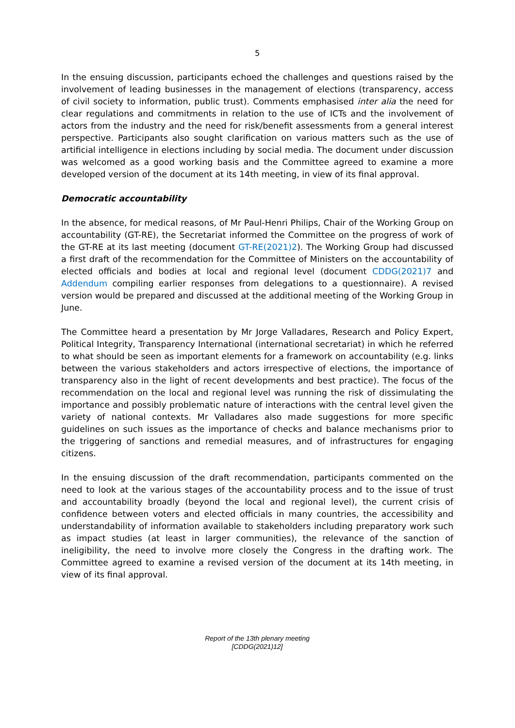5
In the ensuing discussion, participants echoed the challenges and questions raised by the involvement of leading businesses in the management of elections (transparency, access of civil society to information, public trust). Comments emphasised inter alia the need for clear regulations and commitments in relation to the use of ICTs and the involvement of actors from the industry and the need for risk/benefit assessments from a general interest perspective. Participants also sought clarification on various matters such as the use of artificial intelligence in elections including by social media. The document under discussion was welcomed as a good working basis and the Committee agreed to examine a more developed version of the document at its 14th meeting, in view of its final approval.
Democratic accountability
In the absence, for medical reasons, of Mr Paul-Henri Philips, Chair of the Working Group on accountability (GT-RE), the Secretariat informed the Committee on the progress of work of the GT-RE at its last meeting (document GT-RE(2021)2). The Working Group had discussed a first draft of the recommendation for the Committee of Ministers on the accountability of elected officials and bodies at local and regional level (document CDDG(2021)7 and Addendum compiling earlier responses from delegations to a questionnaire). A revised version would be prepared and discussed at the additional meeting of the Working Group in June.
The Committee heard a presentation by Mr Jorge Valladares, Research and Policy Expert, Political Integrity, Transparency International (international secretariat) in which he referred to what should be seen as important elements for a framework on accountability (e.g. links between the various stakeholders and actors irrespective of elections, the importance of transparency also in the light of recent developments and best practice). The focus of the recommendation on the local and regional level was running the risk of dissimulating the importance and possibly problematic nature of interactions with the central level given the variety of national contexts. Mr Valladares also made suggestions for more specific guidelines on such issues as the importance of checks and balance mechanisms prior to the triggering of sanctions and remedial measures, and of infrastructures for engaging citizens.
In the ensuing discussion of the draft recommendation, participants commented on the need to look at the various stages of the accountability process and to the issue of trust and accountability broadly (beyond the local and regional level), the current crisis of confidence between voters and elected officials in many countries, the accessibility and understandability of information available to stakeholders including preparatory work such as impact studies (at least in larger communities), the relevance of the sanction of ineligibility, the need to involve more closely the Congress in the drafting work. The Committee agreed to examine a revised version of the document at its 14th meeting, in view of its final approval.
Report of the 13th plenary meeting
[CDDG(2021)12]